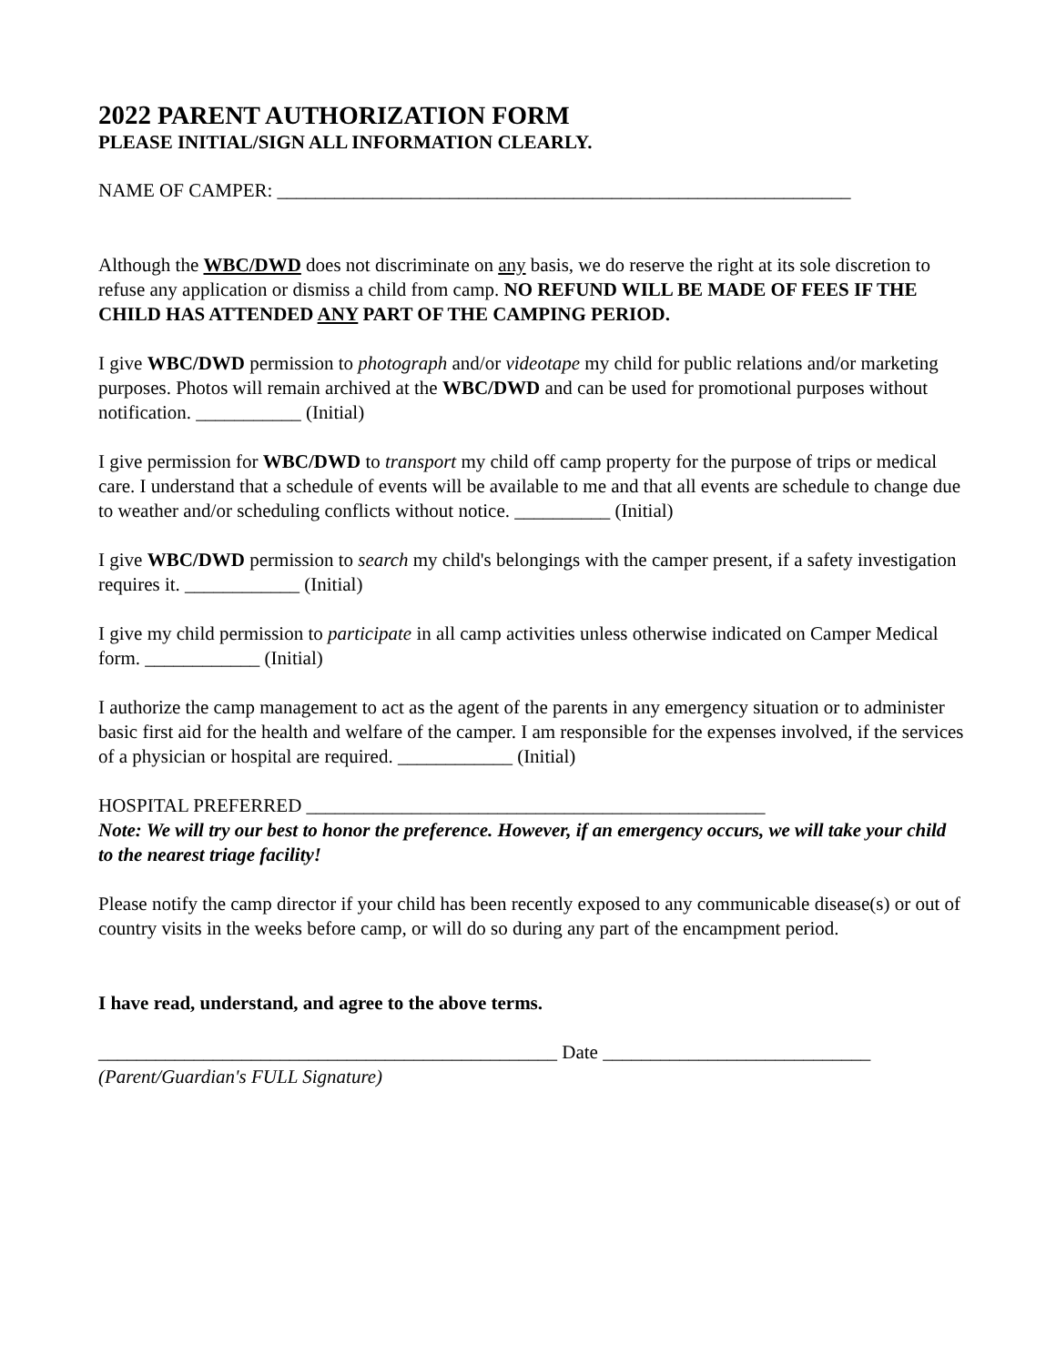2022 PARENT AUTHORIZATION FORM
PLEASE INITIAL/SIGN ALL INFORMATION CLEARLY.
NAME OF CAMPER: ____________________________________________________________
Although the WBC/DWD does not discriminate on any basis, we do reserve the right at its sole discretion to refuse any application or dismiss a child from camp. NO REFUND WILL BE MADE OF FEES IF THE CHILD HAS ATTENDED ANY PART OF THE CAMPING PERIOD.
I give WBC/DWD permission to photograph and/or videotape my child for public relations and/or marketing purposes. Photos will remain archived at the WBC/DWD and can be used for promotional purposes without notification. ___________ (Initial)
I give permission for WBC/DWD to transport my child off camp property for the purpose of trips or medical care. I understand that a schedule of events will be available to me and that all events are schedule to change due to weather and/or scheduling conflicts without notice. __________ (Initial)
I give WBC/DWD permission to search my child's belongings with the camper present, if a safety investigation requires it. ____________ (Initial)
I give my child permission to participate in all camp activities unless otherwise indicated on Camper Medical form. ____________ (Initial)
I authorize the camp management to act as the agent of the parents in any emergency situation or to administer basic first aid for the health and welfare of the camper. I am responsible for the expenses involved, if the services of a physician or hospital are required. ____________ (Initial)
HOSPITAL PREFERRED ________________________________________________
Note: We will try our best to honor the preference. However, if an emergency occurs, we will take your child to the nearest triage facility!
Please notify the camp director if your child has been recently exposed to any communicable disease(s) or out of country visits in the weeks before camp, or will do so during any part of the encampment period.
I have read, understand, and agree to the above terms.
________________________________________________ Date ____________________________
(Parent/Guardian's FULL Signature)